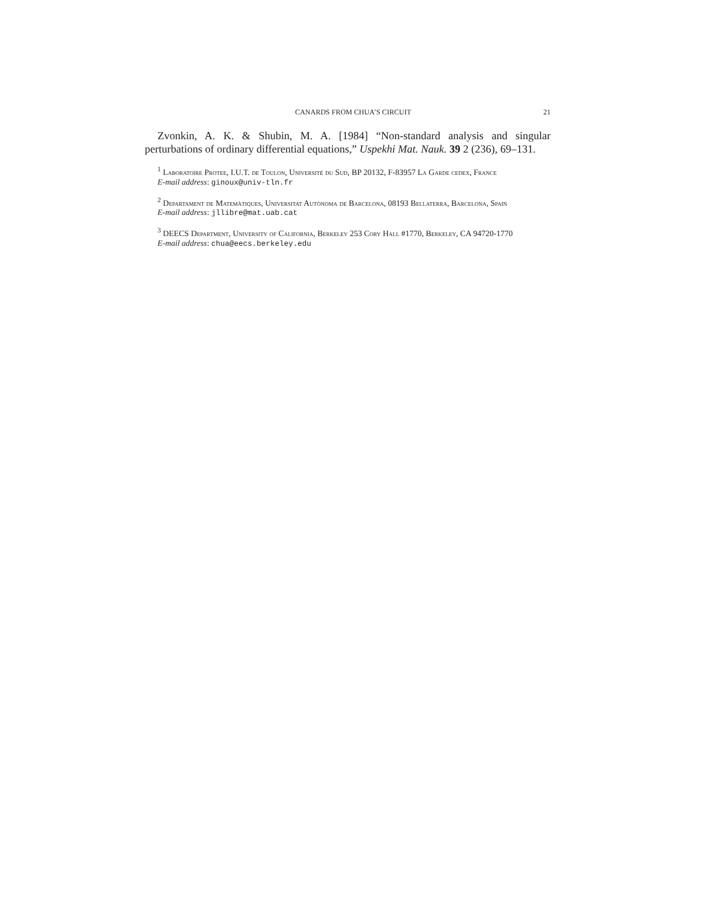CANARDS FROM CHUA’S CIRCUIT 21
Zvonkin, A. K. & Shubin, M. A. [1984] “Non-standard analysis and singular perturbations of ordinary differential equations,” Uspekhi Mat. Nauk. 39 2 (236), 69–131.
<sup>1</sup> Laboratoire Protee, I.U.T. de Toulon, Université du Sud, BP 20132, F-83957 La Garde cedex, France
E-mail address: ginoux@univ-tln.fr
<sup>2</sup> Departament de Matemàtiques, Universitat Autònoma de Barcelona, 08193 Bellaterra, Barcelona, Spain
E-mail address: jllibre@mat.uab.cat
<sup>3</sup> DEECS Department, University of California, Berkeley 253 Cory Hall #1770, Berkeley, CA 94720-1770
E-mail address: chua@eecs.berkeley.edu